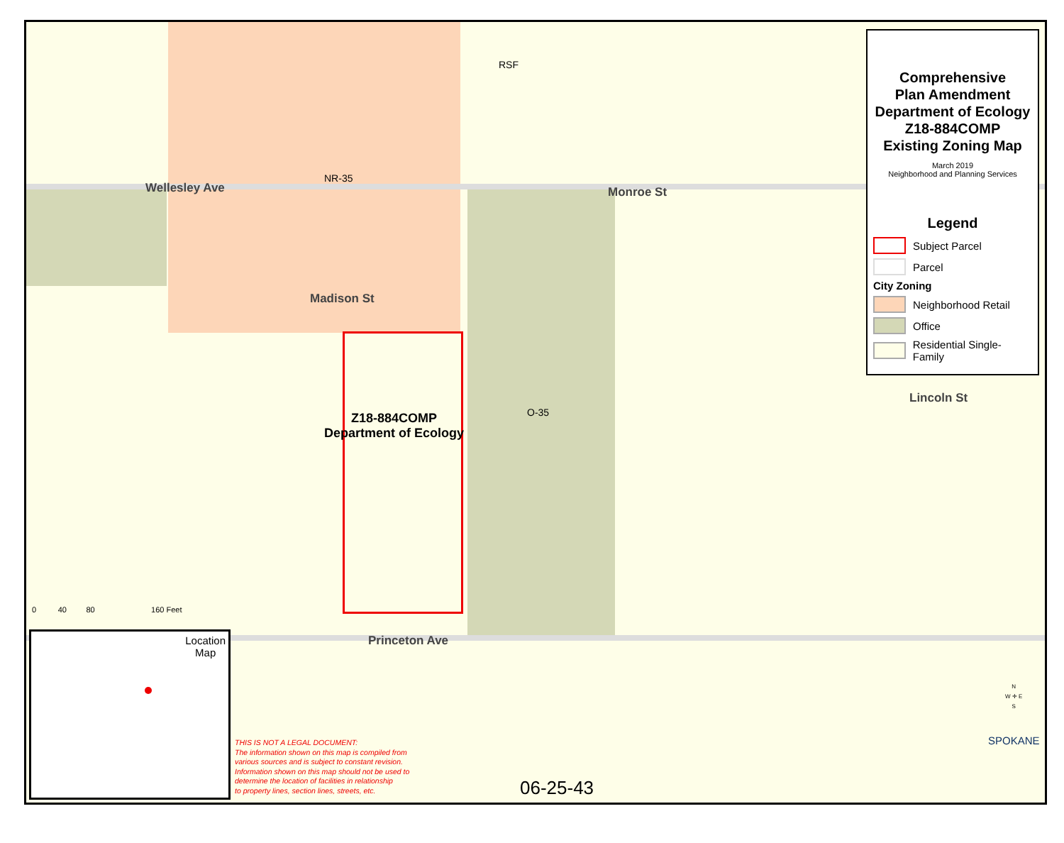NR-35
RSF
Wellesley Ave
Madison St
Monroe St
Lincoln St
O-35
Z18-884COMP
Department of Ecology
Princeton Ave
0 40 80 160 Feet
Comprehensive
Plan Amendment
Department of Ecology
Z18-884COMP
Existing Zoning Map
March 2019
Neighborhood and Planning Services
Legend
Subject Parcel
Parcel
City Zoning
Neighborhood Retail
Office
Residential Single-Family
Location
Map
THIS IS NOT A LEGAL DOCUMENT:
The information shown on this map is compiled from
various sources and is subject to constant revision.
Information shown on this map should not be used to
determine the location of facilities in relationship
to property lines, section lines, streets, etc.
06-25-43
N
W ✛ E
S
SPOKANE